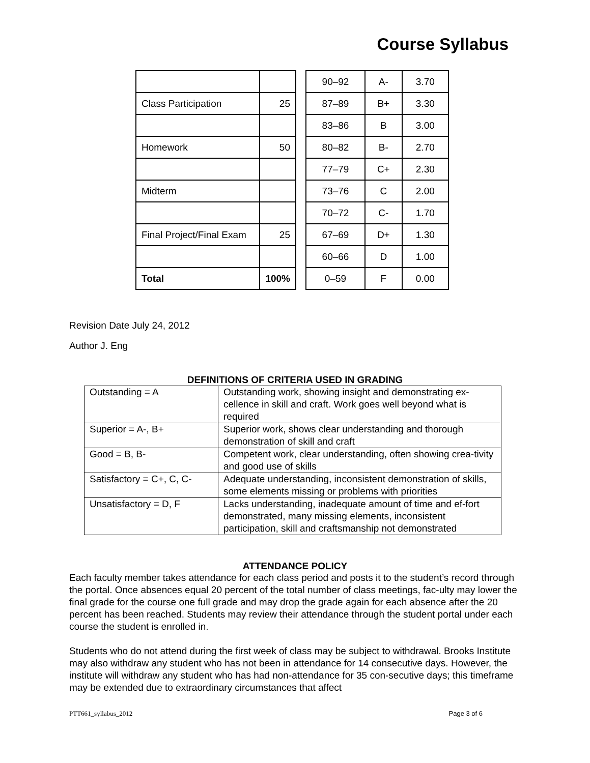Course Syllabus
| Class Participation | 25 |
| Homework | 50 |
| Midterm | |
| Final Project/Final Exam | 25 |
| Total | 100% |
| 90–92 | A- | 3.70 |
| 87–89 | B+ | 3.30 |
| 83–86 | B | 3.00 |
| 80–82 | B- | 2.70 |
| 77–79 | C+ | 2.30 |
| 73–76 | C | 2.00 |
| 70–72 | C- | 1.70 |
| 67–69 | D+ | 1.30 |
| 60–66 | D | 1.00 |
| 0–59 | F | 0.00 |
Revision Date July 24, 2012
Author J. Eng
DEFINITIONS OF CRITERIA USED IN GRADING
| Outstanding = A | Outstanding work, showing insight and demonstrating ex-cellence in skill and craft. Work goes well beyond what is required |
| Superior = A-, B+ | Superior work, shows clear understanding and thorough demonstration of skill and craft |
| Good = B, B- | Competent work, clear understanding, often showing crea-tivity and good use of skills |
| Satisfactory = C+, C, C- | Adequate understanding, inconsistent demonstration of skills, some elements missing or problems with priorities |
| Unsatisfactory = D, F | Lacks understanding, inadequate amount of time and ef-fort demonstrated, many missing elements, inconsistent participation, skill and craftsmanship not demonstrated |
ATTENDANCE POLICY
Each faculty member takes attendance for each class period and posts it to the student’s record through the portal. Once absences equal 20 percent of the total number of class meetings, fac-ulty may lower the final grade for the course one full grade and may drop the grade again for each absence after the 20 percent has been reached. Students may review their attendance through the student portal under each course the student is enrolled in.
Students who do not attend during the first week of class may be subject to withdrawal. Brooks Institute may also withdraw any student who has not been in attendance for 14 consecutive days. However, the institute will withdraw any student who has had non-attendance for 35 con-secutive days; this timeframe may be extended due to extraordinary circumstances that affect
PTT661_syllabus_2012 Page 3 of 6